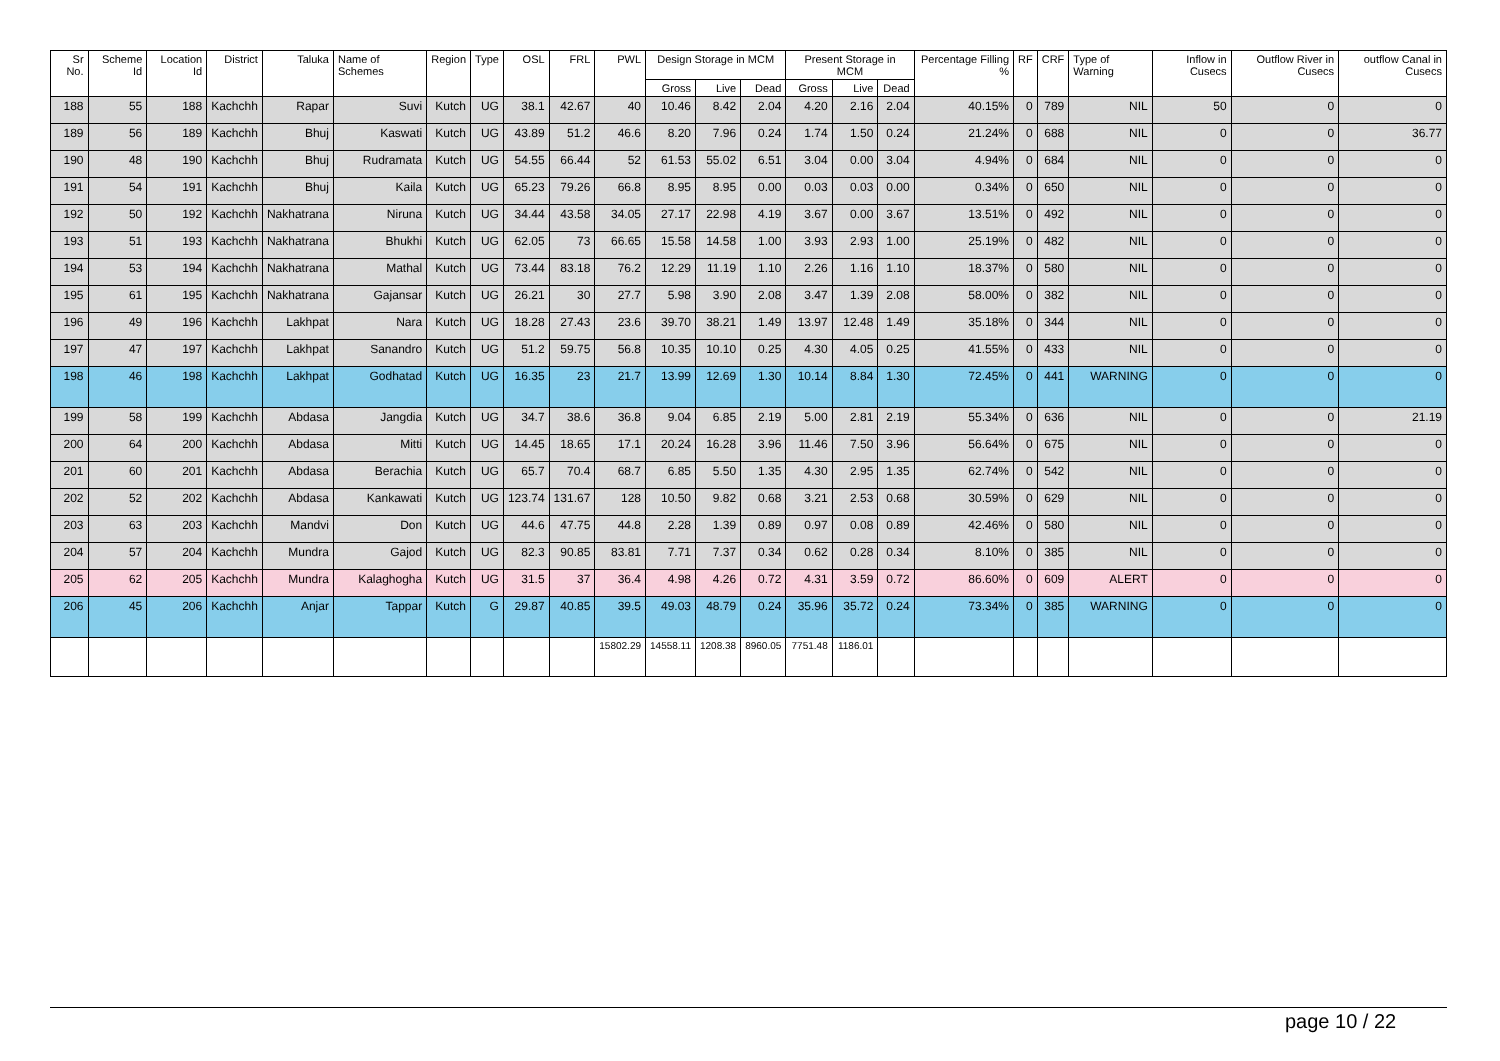| Sr No. | Scheme Id | Location Id | District | Taluka | Name of Schemes | Region | Type | OSL | FRL | PWL | Design Storage in MCM | | | Present Storage in MCM | | | Percentage Filling % | RF | CRF | Type of Warning | Inflow in Cusecs | Outflow River in Cusecs | outflow Canal in Cusecs |
| --- | --- | --- | --- | --- | --- | --- | --- | --- | --- | --- | --- | --- | --- | --- | --- | --- | --- | --- | --- | --- | --- | --- | --- |
| | | | | | | | | | | | Gross | Live | Dead | Gross | Live | Dead | | | | | | | |
| 188 | 55 | 188 | Kachchh | Rapar | Suvi | Kutch | UG | 38.1 | 42.67 | 40 | 10.46 | 8.42 | 2.04 | 4.20 | 2.16 | 2.04 | 40.15% | 0 | 789 | NIL | 50 | 0 | 0 |
| 189 | 56 | 189 | Kachchh | Bhuj | Kaswati | Kutch | UG | 43.89 | 51.2 | 46.6 | 8.20 | 7.96 | 0.24 | 1.74 | 1.50 | 0.24 | 21.24% | 0 | 688 | NIL | 0 | 0 | 36.77 |
| 190 | 48 | 190 | Kachchh | Bhuj | Rudramata | Kutch | UG | 54.55 | 66.44 | 52 | 61.53 | 55.02 | 6.51 | 3.04 | 0.00 | 3.04 | 4.94% | 0 | 684 | NIL | 0 | 0 | 0 |
| 191 | 54 | 191 | Kachchh | Bhuj | Kaila | Kutch | UG | 65.23 | 79.26 | 66.8 | 8.95 | 8.95 | 0.00 | 0.03 | 0.03 | 0.00 | 0.34% | 0 | 650 | NIL | 0 | 0 | 0 |
| 192 | 50 | 192 | Kachchh | Nakhatrana | Niruna | Kutch | UG | 34.44 | 43.58 | 34.05 | 27.17 | 22.98 | 4.19 | 3.67 | 0.00 | 3.67 | 13.51% | 0 | 492 | NIL | 0 | 0 | 0 |
| 193 | 51 | 193 | Kachchh | Nakhatrana | Bhukhi | Kutch | UG | 62.05 | 73 | 66.65 | 15.58 | 14.58 | 1.00 | 3.93 | 2.93 | 1.00 | 25.19% | 0 | 482 | NIL | 0 | 0 | 0 |
| 194 | 53 | 194 | Kachchh | Nakhatrana | Mathal | Kutch | UG | 73.44 | 83.18 | 76.2 | 12.29 | 11.19 | 1.10 | 2.26 | 1.16 | 1.10 | 18.37% | 0 | 580 | NIL | 0 | 0 | 0 |
| 195 | 61 | 195 | Kachchh | Nakhatrana | Gajansar | Kutch | UG | 26.21 | 30 | 27.7 | 5.98 | 3.90 | 2.08 | 3.47 | 1.39 | 2.08 | 58.00% | 0 | 382 | NIL | 0 | 0 | 0 |
| 196 | 49 | 196 | Kachchh | Lakhpat | Nara | Kutch | UG | 18.28 | 27.43 | 23.6 | 39.70 | 38.21 | 1.49 | 13.97 | 12.48 | 1.49 | 35.18% | 0 | 344 | NIL | 0 | 0 | 0 |
| 197 | 47 | 197 | Kachchh | Lakhpat | Sanandro | Kutch | UG | 51.2 | 59.75 | 56.8 | 10.35 | 10.10 | 0.25 | 4.30 | 4.05 | 0.25 | 41.55% | 0 | 433 | NIL | 0 | 0 | 0 |
| 198 | 46 | 198 | Kachchh | Lakhpat | Godhatad | Kutch | UG | 16.35 | 23 | 21.7 | 13.99 | 12.69 | 1.30 | 10.14 | 8.84 | 1.30 | 72.45% | 0 | 441 | WARNING | 0 | 0 | 0 |
| 199 | 58 | 199 | Kachchh | Abdasa | Jangdia | Kutch | UG | 34.7 | 38.6 | 36.8 | 9.04 | 6.85 | 2.19 | 5.00 | 2.81 | 2.19 | 55.34% | 0 | 636 | NIL | 0 | 0 | 21.19 |
| 200 | 64 | 200 | Kachchh | Abdasa | Mitti | Kutch | UG | 14.45 | 18.65 | 17.1 | 20.24 | 16.28 | 3.96 | 11.46 | 7.50 | 3.96 | 56.64% | 0 | 675 | NIL | 0 | 0 | 0 |
| 201 | 60 | 201 | Kachchh | Abdasa | Berachia | Kutch | UG | 65.7 | 70.4 | 68.7 | 6.85 | 5.50 | 1.35 | 4.30 | 2.95 | 1.35 | 62.74% | 0 | 542 | NIL | 0 | 0 | 0 |
| 202 | 52 | 202 | Kachchh | Abdasa | Kankawati | Kutch | UG | 123.74 | 131.67 | 128 | 10.50 | 9.82 | 0.68 | 3.21 | 2.53 | 0.68 | 30.59% | 0 | 629 | NIL | 0 | 0 | 0 |
| 203 | 63 | 203 | Kachchh | Mandvi | Don | Kutch | UG | 44.6 | 47.75 | 44.8 | 2.28 | 1.39 | 0.89 | 0.97 | 0.08 | 0.89 | 42.46% | 0 | 580 | NIL | 0 | 0 | 0 |
| 204 | 57 | 204 | Kachchh | Mundra | Gajod | Kutch | UG | 82.3 | 90.85 | 83.81 | 7.71 | 7.37 | 0.34 | 0.62 | 0.28 | 0.34 | 8.10% | 0 | 385 | NIL | 0 | 0 | 0 |
| 205 | 62 | 205 | Kachchh | Mundra | Kalaghogha | Kutch | UG | 31.5 | 37 | 36.4 | 4.98 | 4.26 | 0.72 | 4.31 | 3.59 | 0.72 | 86.60% | 0 | 609 | ALERT | 0 | 0 | 0 |
| 206 | 45 | 206 | Kachchh | Anjar | Tappar | Kutch | G | 29.87 | 40.85 | 39.5 | 49.03 | 48.79 | 0.24 | 35.96 | 35.72 | 0.24 | 73.34% | 0 | 385 | WARNING | 0 | 0 | 0 |
| | | | | | | | | | | 15802.29 | 14558.11 | 1208.38 | 8960.05 | 7751.48 | 1186.01 | | | | | | | | |
page 10 / 22